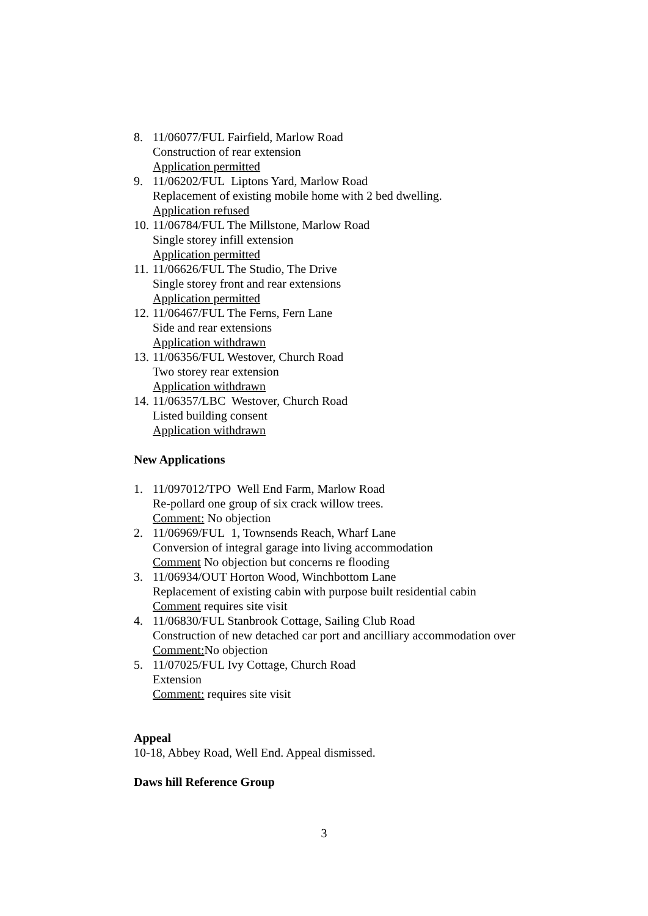8. 11/06077/FUL Fairfield, Marlow Road
Construction of rear extension
Application permitted
9. 11/06202/FUL Liptons Yard, Marlow Road
Replacement of existing mobile home with 2 bed dwelling.
Application refused
10.
11/06784/FUL The Millstone, Marlow Road
Single storey infill extension
Application permitted
11.
11/06626/FUL The Studio, The Drive
Single storey front and rear extensions
Application permitted
12.
11/06467/FUL The Ferns, Fern Lane
Side and rear extensions
Application withdrawn
13.
11/06356/FUL Westover, Church Road
Two storey rear extension
Application withdrawn
14.
11/06357/LBC Westover, Church Road
Listed building consent
Application withdrawn
New Applications
1. 11/097012/TPO Well End Farm, Marlow Road
Re-pollard one group of six crack willow trees.
Comment: No objection
2. 11/06969/FUL 1, Townsends Reach, Wharf Lane
Conversion of integral garage into living accommodation
Comment No objection but concerns re flooding
3. 11/06934/OUT Horton Wood, Winchbottom Lane
Replacement of existing cabin with purpose built residential cabin
Comment requires site visit
4. 11/06830/FUL Stanbrook Cottage, Sailing Club Road
Construction of new detached car port and ancilliary accommodation over
Comment: No objection
5. 11/07025/FUL Ivy Cottage, Church Road
Extension
Comment: requires site visit
Appeal
10-18, Abbey Road, Well End. Appeal dismissed.
Daws hill Reference Group
3